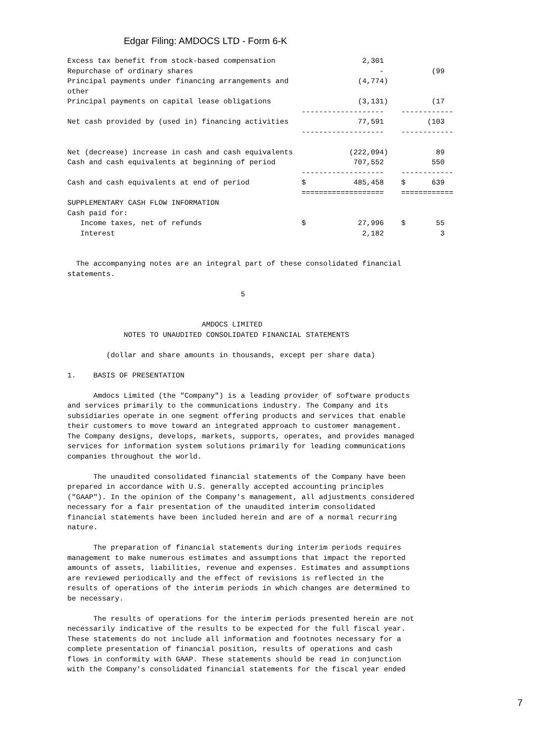Edgar Filing: AMDOCS LTD - Form 6-K
Excess tax benefit from stock-based compensation                    2,301
Repurchase of ordinary shares                                           -           (99
Principal payments under financing arrangements and                (4,774)
other
Principal payments on capital lease obligations                    (3,131)          (17
                                                      -------------------    ------------
Net cash provided by (used in) financing activities                77,591          (103
                                                      -------------------    ------------

Net (decrease) increase in cash and cash equivalents             (222,094)           89
Cash and cash equivalents at beginning of period                  707,552           550
                                                      -------------------    ------------
Cash and cash equivalents at end of period            $           485,458    $      639
                                                      ===================    ============
SUPPLEMENTARY CASH FLOW INFORMATION
Cash paid for:
   Income taxes, net of refunds                       $            27,996    $       55
   Interest                                                         2,182             3


  The accompanying notes are an integral part of these consolidated financial
statements.

                                        5


                               AMDOCS LIMITED
             NOTES TO UNAUDITED CONSOLIDATED FINANCIAL STATEMENTS

         (dollar and share amounts in thousands, except per share data)

1.    BASIS OF PRESENTATION

      Amdocs Limited (the "Company") is a leading provider of software products
and services primarily to the communications industry. The Company and its
subsidiaries operate in one segment offering products and services that enable
their customers to move toward an integrated approach to customer management.
The Company designs, develops, markets, supports, operates, and provides managed
services for information system solutions primarily for leading communications
companies throughout the world.

      The unaudited consolidated financial statements of the Company have been
prepared in accordance with U.S. generally accepted accounting principles
("GAAP"). In the opinion of the Company's management, all adjustments considered
necessary for a fair presentation of the unaudited interim consolidated
financial statements have been included herein and are of a normal recurring
nature.

      The preparation of financial statements during interim periods requires
management to make numerous estimates and assumptions that impact the reported
amounts of assets, liabilities, revenue and expenses. Estimates and assumptions
are reviewed periodically and the effect of revisions is reflected in the
results of operations of the interim periods in which changes are determined to
be necessary.

      The results of operations for the interim periods presented herein are not
necessarily indicative of the results to be expected for the full fiscal year.
These statements do not include all information and footnotes necessary for a
complete presentation of financial position, results of operations and cash
flows in conformity with GAAP. These statements should be read in conjunction
with the Company's consolidated financial statements for the fiscal year ended
7